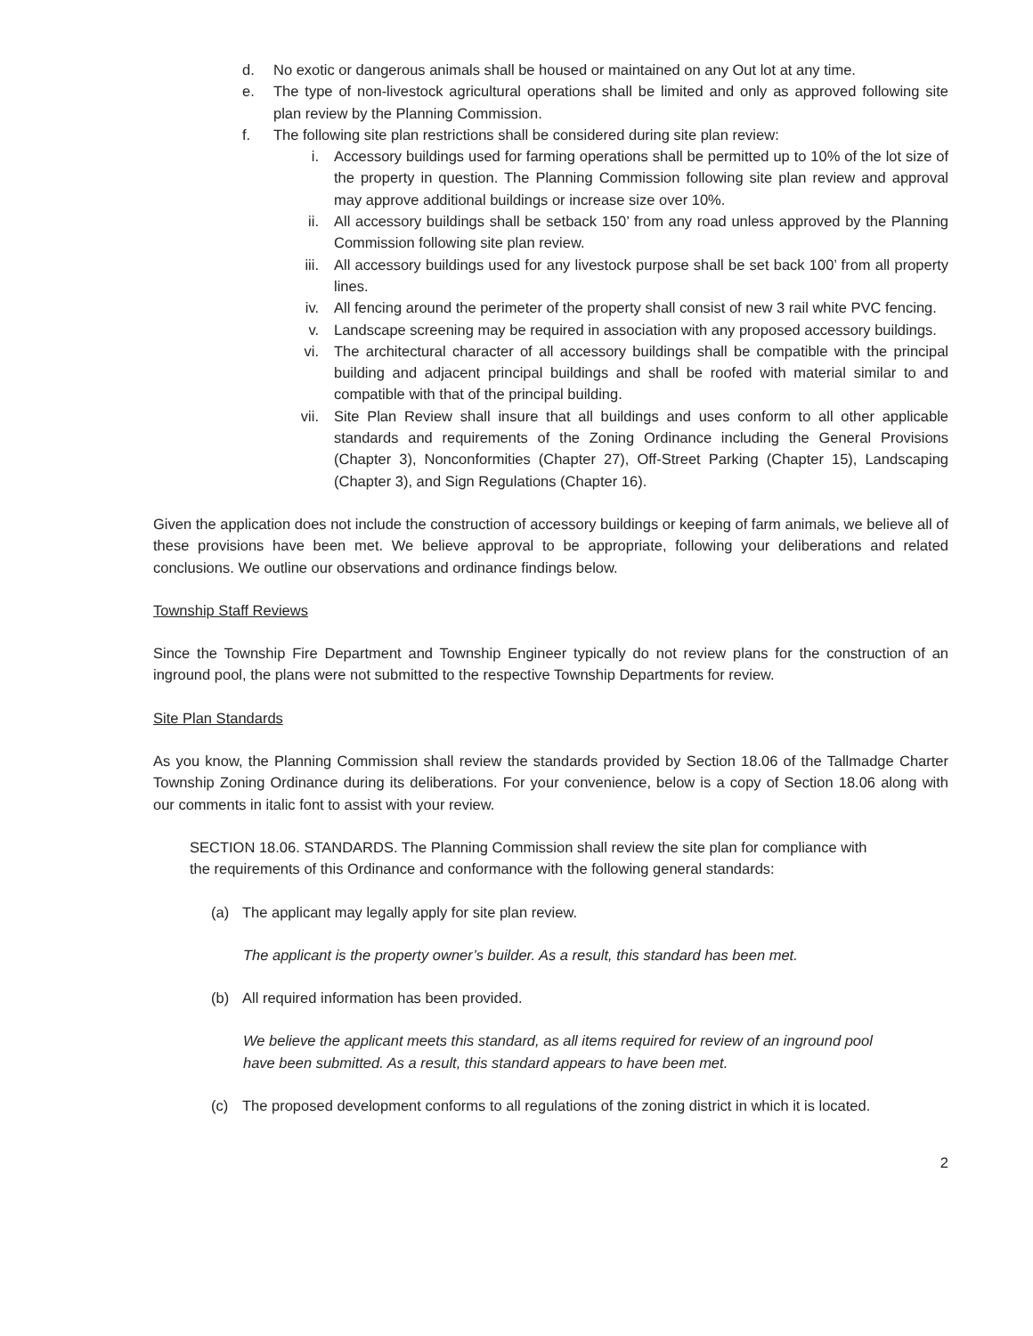d. No exotic or dangerous animals shall be housed or maintained on any Out lot at any time.
e. The type of non-livestock agricultural operations shall be limited and only as approved following site plan review by the Planning Commission.
f. The following site plan restrictions shall be considered during site plan review:
i. Accessory buildings used for farming operations shall be permitted up to 10% of the lot size of the property in question. The Planning Commission following site plan review and approval may approve additional buildings or increase size over 10%.
ii. All accessory buildings shall be setback 150’ from any road unless approved by the Planning Commission following site plan review.
iii. All accessory buildings used for any livestock purpose shall be set back 100’ from all property lines.
iv. All fencing around the perimeter of the property shall consist of new 3 rail white PVC fencing.
v. Landscape screening may be required in association with any proposed accessory buildings.
vi. The architectural character of all accessory buildings shall be compatible with the principal building and adjacent principal buildings and shall be roofed with material similar to and compatible with that of the principal building.
vii. Site Plan Review shall insure that all buildings and uses conform to all other applicable standards and requirements of the Zoning Ordinance including the General Provisions (Chapter 3), Nonconformities (Chapter 27), Off-Street Parking (Chapter 15), Landscaping (Chapter 3), and Sign Regulations (Chapter 16).
Given the application does not include the construction of accessory buildings or keeping of farm animals, we believe all of these provisions have been met. We believe approval to be appropriate, following your deliberations and related conclusions. We outline our observations and ordinance findings below.
Township Staff Reviews
Since the Township Fire Department and Township Engineer typically do not review plans for the construction of an inground pool, the plans were not submitted to the respective Township Departments for review.
Site Plan Standards
As you know, the Planning Commission shall review the standards provided by Section 18.06 of the Tallmadge Charter Township Zoning Ordinance during its deliberations. For your convenience, below is a copy of Section 18.06 along with our comments in italic font to assist with your review.
SECTION 18.06. STANDARDS. The Planning Commission shall review the site plan for compliance with the requirements of this Ordinance and conformance with the following general standards:
(a) The applicant may legally apply for site plan review.
The applicant is the property owner’s builder. As a result, this standard has been met.
(b) All required information has been provided.
We believe the applicant meets this standard, as all items required for review of an inground pool have been submitted. As a result, this standard appears to have been met.
(c) The proposed development conforms to all regulations of the zoning district in which it is located.
2